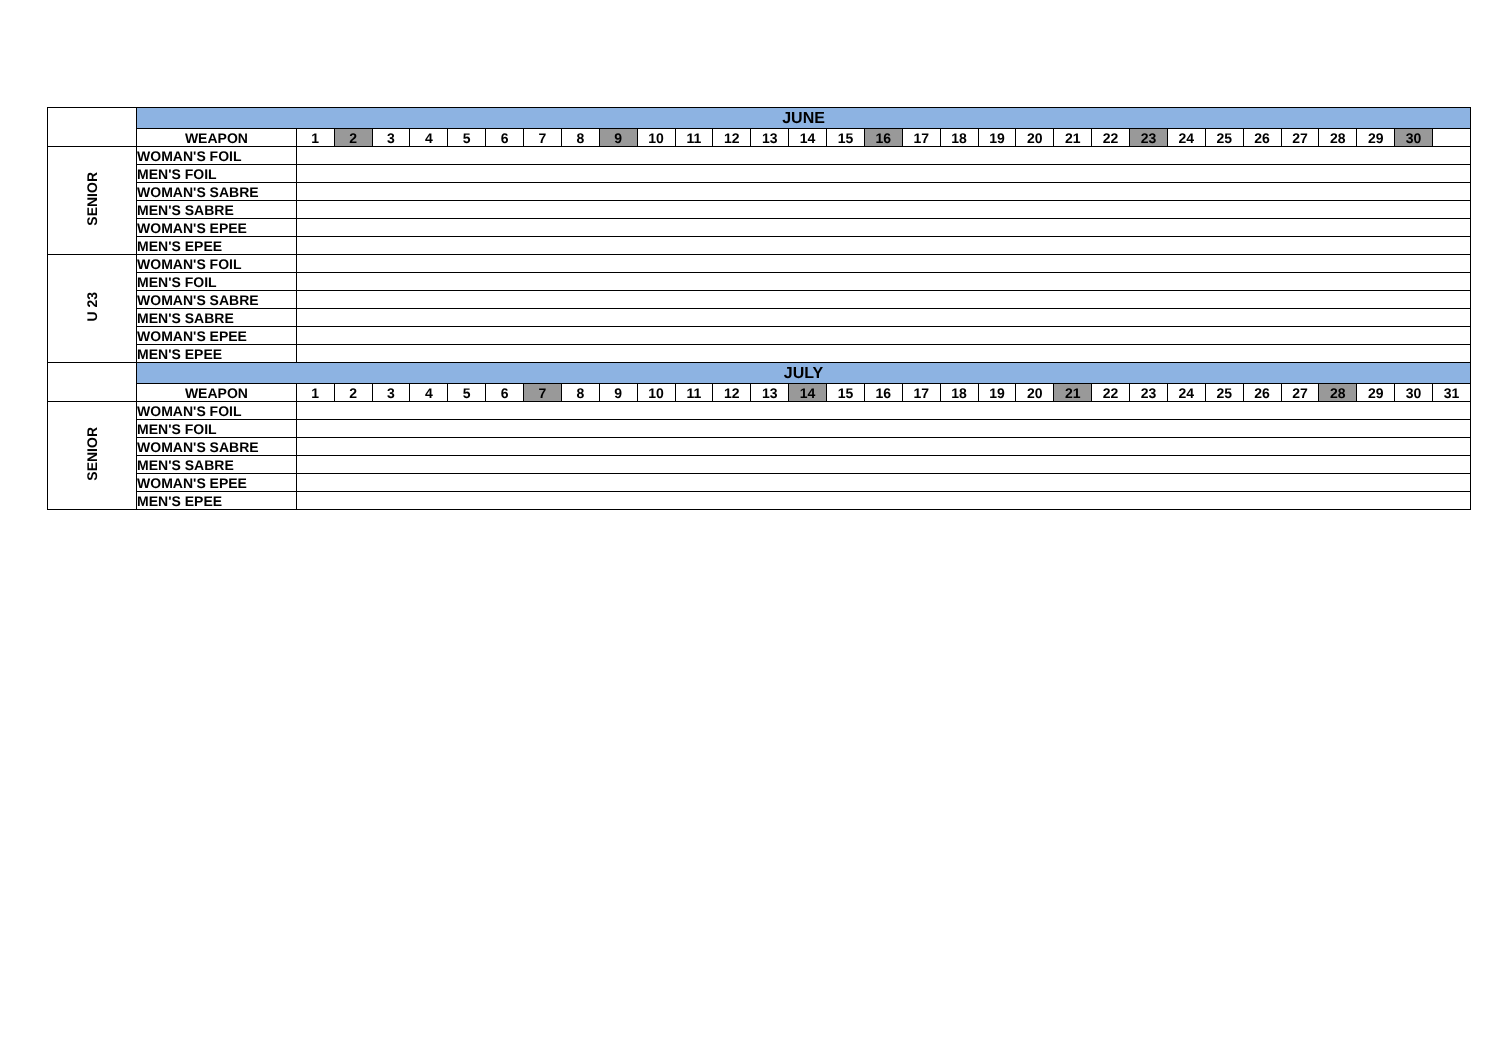| | JUNE | | | | | | | | | | | | | | | | | | | | | | | | | | | | | | | |
| | WEAPON | 1 | 2 | 3 | 4 | 5 | 6 | 7 | 8 | 9 | 10 | 11 | 12 | 13 | 14 | 15 | 16 | 17 | 18 | 19 | 20 | 21 | 22 | 23 | 24 | 25 | 26 | 27 | 28 | 29 | 30 | |
| SENIOR | WOMAN'S FOIL | | | | | | | | | | | | | | | | | | | | | | | | | | | | | | | |
| | MEN'S FOIL | | | | | | | | | | | | | | | | | | | | | | | | | | | | | | | |
| | WOMAN'S SABRE | | | | | | | | | | | | | | | | | | | | | | | | | | | | | | | |
| | MEN'S SABRE | | | | | | | | | | | | | | | | | | | | | | | | | | | | | | | |
| | WOMAN'S EPEE | | | | | | | | | | | | | | | | | | | | | | | | | | | | | | | |
| | MEN'S EPEE | | | | | | | | | | | | | | | | | | | | | | | | | | | | | | | |
| U 23 | WOMAN'S FOIL | | | | | | | | | | | | | | | | | | | | | | | | | | | | | | | |
| | MEN'S FOIL | | | | | | | | | | | | | | | | | | | | | | | | | | | | | | | |
| | WOMAN'S SABRE | | | | | | | | | | | | | | | | | | | | | | | | | | | | | | | |
| | MEN'S SABRE | | | | | | | | | | | | | | | | | | | | | | | | | | | | | | | |
| | WOMAN'S EPEE | | | | | | | | | | | | | | | | | | | | | | | | | | | | | | | |
| | MEN'S EPEE | | | | | | | | | | | | | | | | | | | | | | | | | | | | | | | |
| | JULY | | | | | | | | | | | | | | | | | | | | | | | | | | | | | | | |
| | WEAPON | 1 | 2 | 3 | 4 | 5 | 6 | 7 | 8 | 9 | 10 | 11 | 12 | 13 | 14 | 15 | 16 | 17 | 18 | 19 | 20 | 21 | 22 | 23 | 24 | 25 | 26 | 27 | 28 | 29 | 30 | 31 |
| SENIOR | WOMAN'S FOIL | | | | | | | | | | | | | | | | | | | | | | | | | | | | | | | |
| | MEN'S FOIL | | | | | | | | | | | | | | | | | | | | | | | | | | | | | | | |
| | WOMAN'S SABRE | | | | | | | | | | | | | | | | | | | | | | | | | | | | | | | |
| | MEN'S SABRE | | | | | | | | | | | | | | | | | | | | | | | | | | | | | | | |
| | WOMAN'S EPEE | | | | | | | | | | | | | | | | | | | | | | | | | | | | | | | |
| | MEN'S EPEE | | | | | | | | | | | | | | | | | | | | | | | | | | | | | | | |